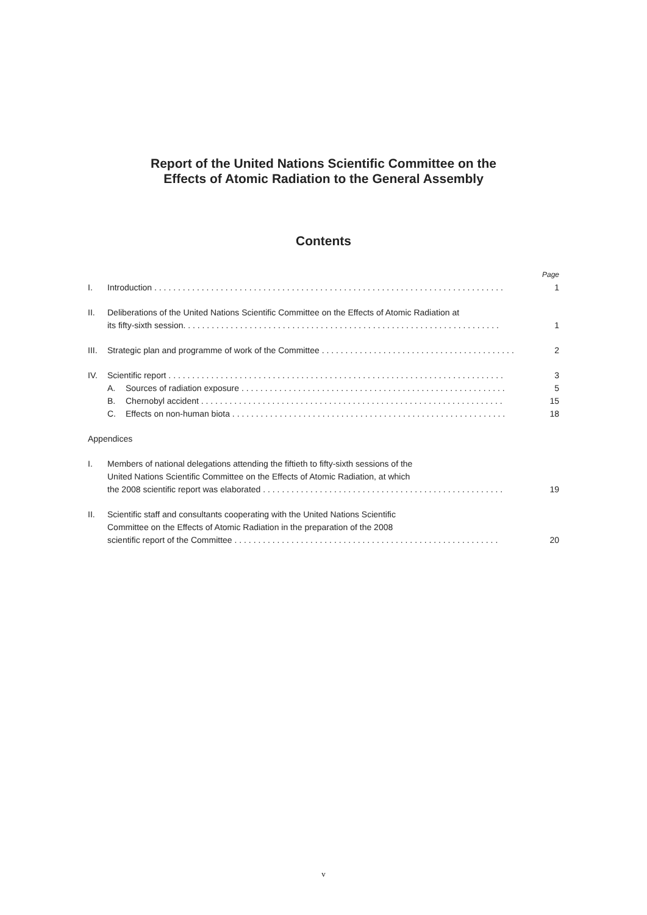Report of the United Nations Scientific Committee on the
Effects of Atomic Radiation to the General Assembly
Contents
Page
I. Introduction . . . . . . . . . . . . . . . . . . . . . . . . . . . . . . . . . . . . . . . . . . . . . . . . . . . . . . . . . . . . . . . . . . . . . . . . . . 1
II. Deliberations of the United Nations Scientific Committee on the Effects of Atomic Radiation at
its fifty-sixth session. . . . . . . . . . . . . . . . . . . . . . . . . . . . . . . . . . . . . . . . . . . . . . . . . . . . . . . . . . . . . . . . . . . 1
III. Strategic plan and programme of work of the Committee . . . . . . . . . . . . . . . . . . . . . . . . . . . . . . . . . . . . . . . . . 2
IV. Scientific report . . . . . . . . . . . . . . . . . . . . . . . . . . . . . . . . . . . . . . . . . . . . . . . . . . . . . . . . . . . . . . . . . . . . . . . 3
A. Sources of radiation exposure . . . . . . . . . . . . . . . . . . . . . . . . . . . . . . . . . . . . . . . . . . . . . . . . . . . . . . . . 5
B. Chernobyl accident . . . . . . . . . . . . . . . . . . . . . . . . . . . . . . . . . . . . . . . . . . . . . . . . . . . . . . . . . . . . . . . . 15
C. Effects on non-human biota . . . . . . . . . . . . . . . . . . . . . . . . . . . . . . . . . . . . . . . . . . . . . . . . . . . . . . . . . . 18
Appendices
I. Members of national delegations attending the fiftieth to fifty-sixth sessions of the
United Nations Scientific Committee on the Effects of Atomic Radiation, at which
the 2008 scientific report was elaborated . . . . . . . . . . . . . . . . . . . . . . . . . . . . . . . . . . . . . . . . . . . . . . . . . . . 19
II. Scientific staff and consultants cooperating with the United Nations Scientific
Committee on the Effects of Atomic Radiation in the preparation of the 2008
scientific report of the Committee . . . . . . . . . . . . . . . . . . . . . . . . . . . . . . . . . . . . . . . . . . . . . . . . . . . . . . . . 20
v